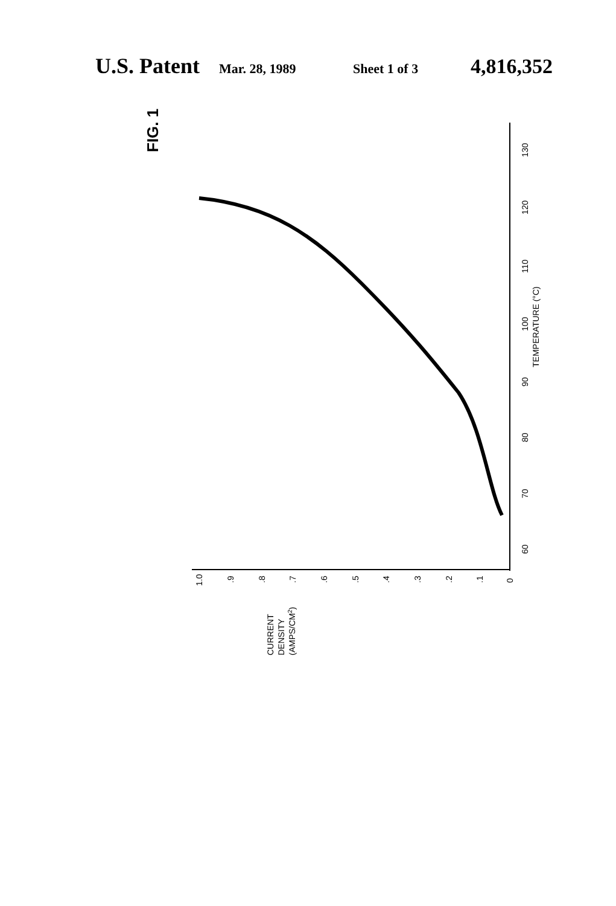U.S. Patent Mar. 28, 1989 Sheet 1 of 3 4,816,352
FIG. 1
130
120
110
100
90
80
70
60
TEMPERATURE (°C)
1.0
.9
.8
.7
.6
.5
.4
.3
.2
.1
0
CURRENT
DENSITY
(AMPS/CM2)